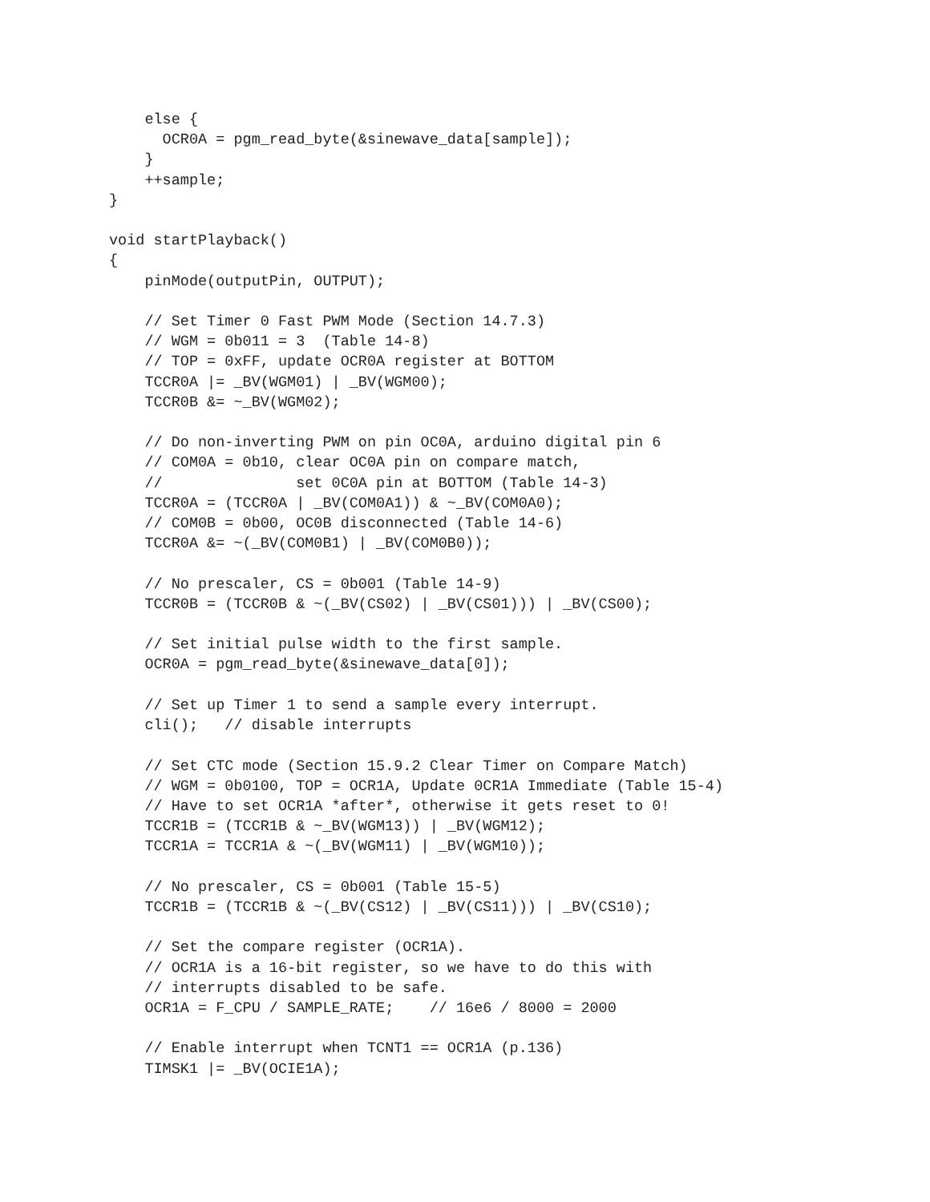else {
      OCR0A = pgm_read_byte(&sinewave_data[sample]);
    }
    ++sample;
}

void startPlayback()
{
    pinMode(outputPin, OUTPUT);

    // Set Timer 0 Fast PWM Mode (Section 14.7.3)
    // WGM = 0b011 = 3  (Table 14-8)
    // TOP = 0xFF, update OCR0A register at BOTTOM
    TCCR0A |= _BV(WGM01) | _BV(WGM00);
    TCCR0B &= ~_BV(WGM02);

    // Do non-inverting PWM on pin OC0A, arduino digital pin 6
    // COM0A = 0b10, clear OC0A pin on compare match,
    //               set 0C0A pin at BOTTOM (Table 14-3)
    TCCR0A = (TCCR0A | _BV(COM0A1)) & ~_BV(COM0A0);
    // COM0B = 0b00, OC0B disconnected (Table 14-6)
    TCCR0A &= ~(_BV(COM0B1) | _BV(COM0B0));

    // No prescaler, CS = 0b001 (Table 14-9)
    TCCR0B = (TCCR0B & ~(_BV(CS02) | _BV(CS01))) | _BV(CS00);

    // Set initial pulse width to the first sample.
    OCR0A = pgm_read_byte(&sinewave_data[0]);

    // Set up Timer 1 to send a sample every interrupt.
    cli();   // disable interrupts

    // Set CTC mode (Section 15.9.2 Clear Timer on Compare Match)
    // WGM = 0b0100, TOP = OCR1A, Update 0CR1A Immediate (Table 15-4)
    // Have to set OCR1A *after*, otherwise it gets reset to 0!
    TCCR1B = (TCCR1B & ~_BV(WGM13)) | _BV(WGM12);
    TCCR1A = TCCR1A & ~(_BV(WGM11) | _BV(WGM10));

    // No prescaler, CS = 0b001 (Table 15-5)
    TCCR1B = (TCCR1B & ~(_BV(CS12) | _BV(CS11))) | _BV(CS10);

    // Set the compare register (OCR1A).
    // OCR1A is a 16-bit register, so we have to do this with
    // interrupts disabled to be safe.
    OCR1A = F_CPU / SAMPLE_RATE;    // 16e6 / 8000 = 2000

    // Enable interrupt when TCNT1 == OCR1A (p.136)
    TIMSK1 |= _BV(OCIE1A);